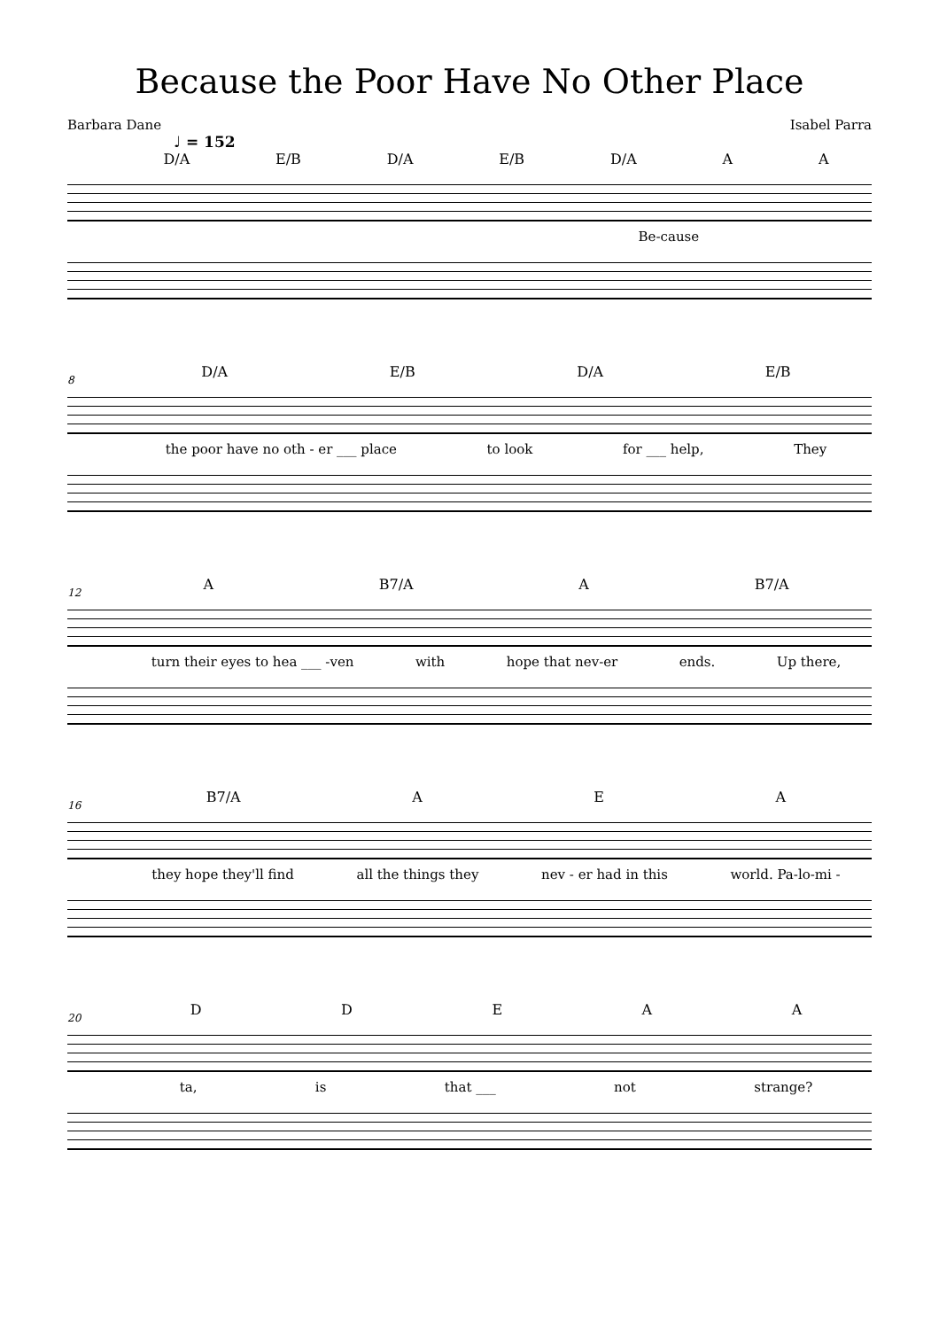Because the Poor Have No Other Place
Barbara Dane Isabel Parra
♩ = 152
D/A E/B D/A E/B D/A A A
Be-cause
8
D/A E/B D/A E/B
the poor have no oth - er ___ place to look for ___ help, They
12
A B7/A A B7/A
turn their eyes to hea ___ -ven with hope that nev-er ends. Up there,
16
B7/A A E A
they hope they'll find all the things they nev - er had in this world. Pa-lo-mi -
20
D D E A A
ta, is that ___ not strange?